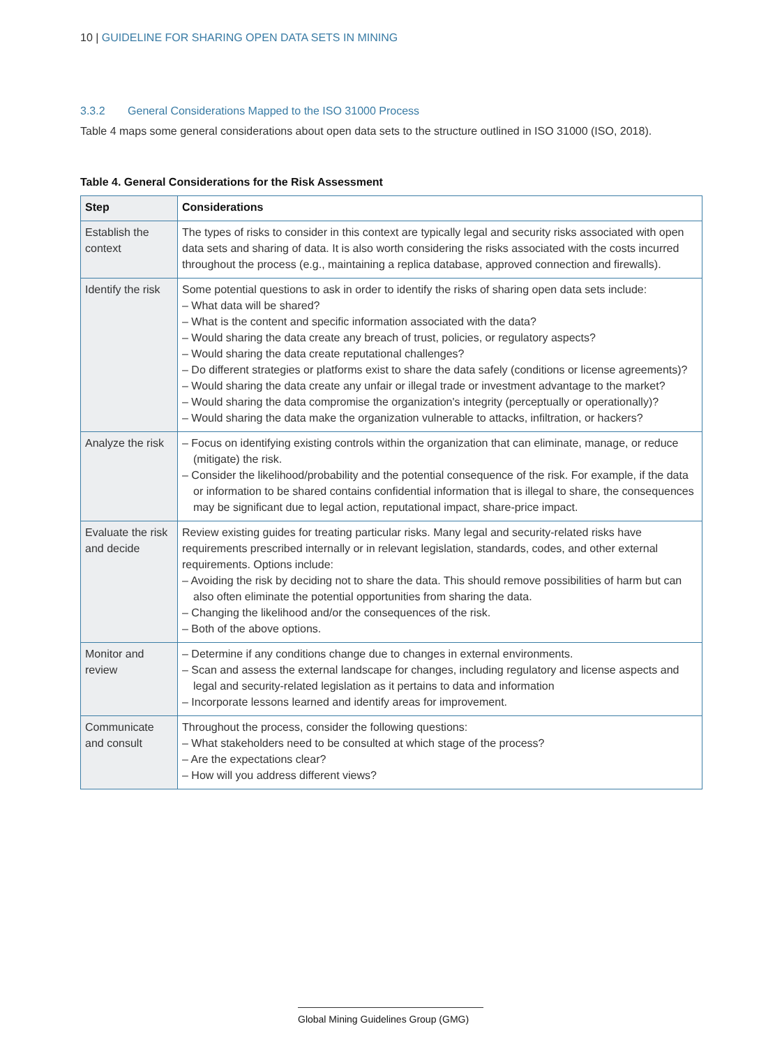10 | GUIDELINE FOR SHARING OPEN DATA SETS IN MINING
3.3.2 General Considerations Mapped to the ISO 31000 Process
Table 4 maps some general considerations about open data sets to the structure outlined in ISO 31000 (ISO, 2018).
Table 4. General Considerations for the Risk Assessment
| Step | Considerations |
| --- | --- |
| Establish the context | The types of risks to consider in this context are typically legal and security risks associated with open data sets and sharing of data. It is also worth considering the risks associated with the costs incurred throughout the process (e.g., maintaining a replica database, approved connection and firewalls). |
| Identify the risk | Some potential questions to ask in order to identify the risks of sharing open data sets include: – What data will be shared? – What is the content and specific information associated with the data? – Would sharing the data create any breach of trust, policies, or regulatory aspects? – Would sharing the data create reputational challenges? – Do different strategies or platforms exist to share the data safely (conditions or license agreements)? – Would sharing the data create any unfair or illegal trade or investment advantage to the market? – Would sharing the data compromise the organization's integrity (perceptually or operationally)? – Would sharing the data make the organization vulnerable to attacks, infiltration, or hackers? |
| Analyze the risk | – Focus on identifying existing controls within the organization that can eliminate, manage, or reduce (mitigate) the risk. – Consider the likelihood/probability and the potential consequence of the risk. For example, if the data or information to be shared contains confidential information that is illegal to share, the consequences may be significant due to legal action, reputational impact, share-price impact. |
| Evaluate the risk and decide | Review existing guides for treating particular risks. Many legal and security-related risks have requirements prescribed internally or in relevant legislation, standards, codes, and other external requirements. Options include: – Avoiding the risk by deciding not to share the data. This should remove possibilities of harm but can also often eliminate the potential opportunities from sharing the data. – Changing the likelihood and/or the consequences of the risk. – Both of the above options. |
| Monitor and review | – Determine if any conditions change due to changes in external environments. – Scan and assess the external landscape for changes, including regulatory and license aspects and legal and security-related legislation as it pertains to data and information – Incorporate lessons learned and identify areas for improvement. |
| Communicate and consult | Throughout the process, consider the following questions: – What stakeholders need to be consulted at which stage of the process? – Are the expectations clear? – How will you address different views? |
Global Mining Guidelines Group (GMG)